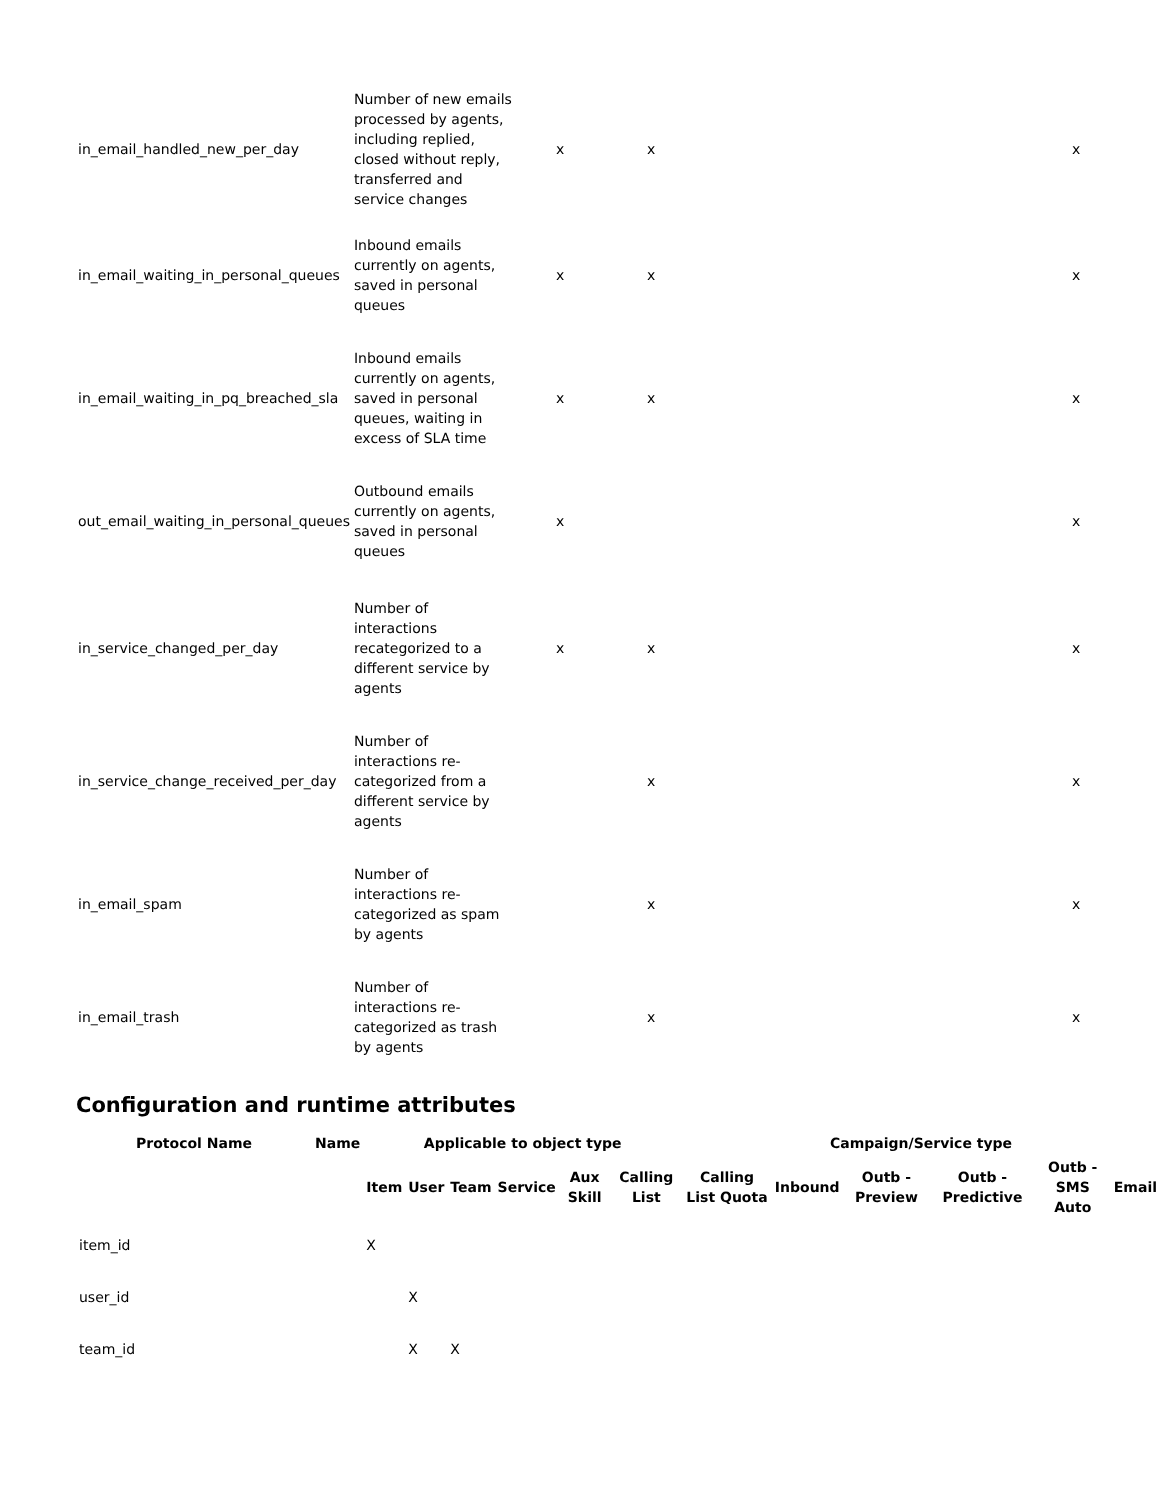| in_email_handled_new_per_day | Number of new emails processed by agents, including replied, closed without reply, transferred and service changes | x | x | | x |
| in_email_waiting_in_personal_queues | Inbound emails currently on agents, saved in personal queues | x | x | | x |
| in_email_waiting_in_pq_breached_sla | Inbound emails currently on agents, saved in personal queues, waiting in excess of SLA time | x | x | | x |
| out_email_waiting_in_personal_queues | Outbound emails currently on agents, saved in personal queues | x | | | x |
| in_service_changed_per_day | Number of interactions recategorized to a different service by agents | x | x | | x |
| in_service_change_received_per_day | Number of interactions re-categorized from a different service by agents | | x | | x |
| in_email_spam | Number of interactions re-categorized as spam by agents | | x | | x |
| in_email_trash | Number of interactions re-categorized as trash by agents | | x | | x |
Configuration and runtime attributes
| Protocol Name | Name | Applicable to object type | | | | | | Campaign/Service type | | | | | |
| --- | --- | --- | --- | --- | --- | --- | --- | --- | --- | --- | --- | --- | --- |
| | | Item | User | Team | Service | Aux Skill | Calling List | Calling List Quota | Inbound | Outb - Preview | Outb - Predictive | Outb - SMS Auto | Email |
| item_id | | X | | | | | | | | | | | |
| user_id | | | X | | | | | | | | | | |
| team_id | | | X | X | | | | | | | | | |